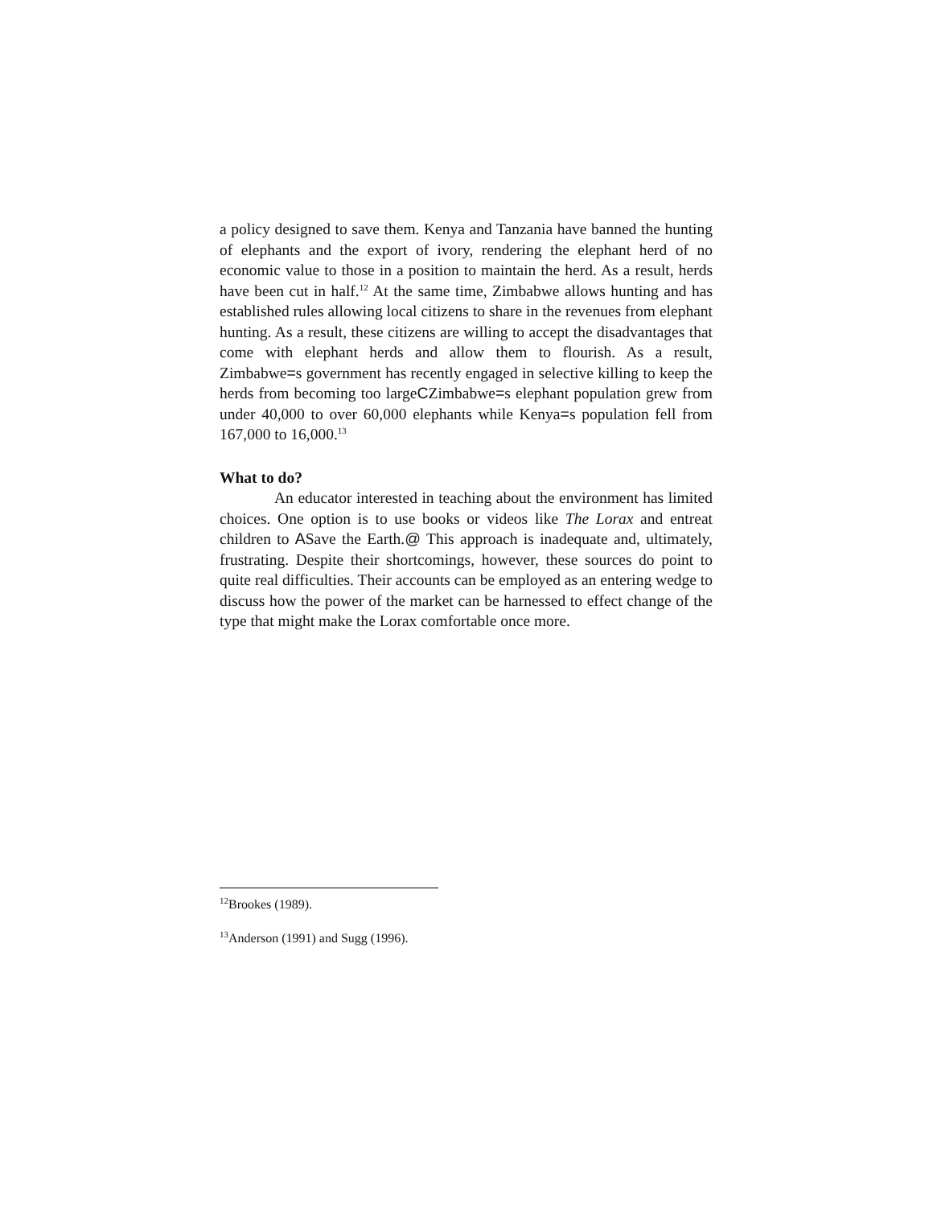a policy designed to save them. Kenya and Tanzania have banned the hunting of elephants and the export of ivory, rendering the elephant herd of no economic value to those in a position to maintain the herd. As a result, herds have been cut in half.<sup>12</sup> At the same time, Zimbabwe allows hunting and has established rules allowing local citizens to share in the revenues from elephant hunting. As a result, these citizens are willing to accept the disadvantages that come with elephant herds and allow them to flourish. As a result, Zimbabwe=s government has recently engaged in selective killing to keep the herds from becoming too largeCZimbabwe=s elephant population grew from under 40,000 to over 60,000 elephants while Kenya=s population fell from 167,000 to 16,000.<sup>13</sup>
What to do?
An educator interested in teaching about the environment has limited choices. One option is to use books or videos like The Lorax and entreat children to ASave the Earth.@ This approach is inadequate and, ultimately, frustrating. Despite their shortcomings, however, these sources do point to quite real difficulties. Their accounts can be employed as an entering wedge to discuss how the power of the market can be harnessed to effect change of the type that might make the Lorax comfortable once more.
<sup>12</sup> Brookes (1989).
<sup>13</sup> Anderson (1991) and Sugg (1996).